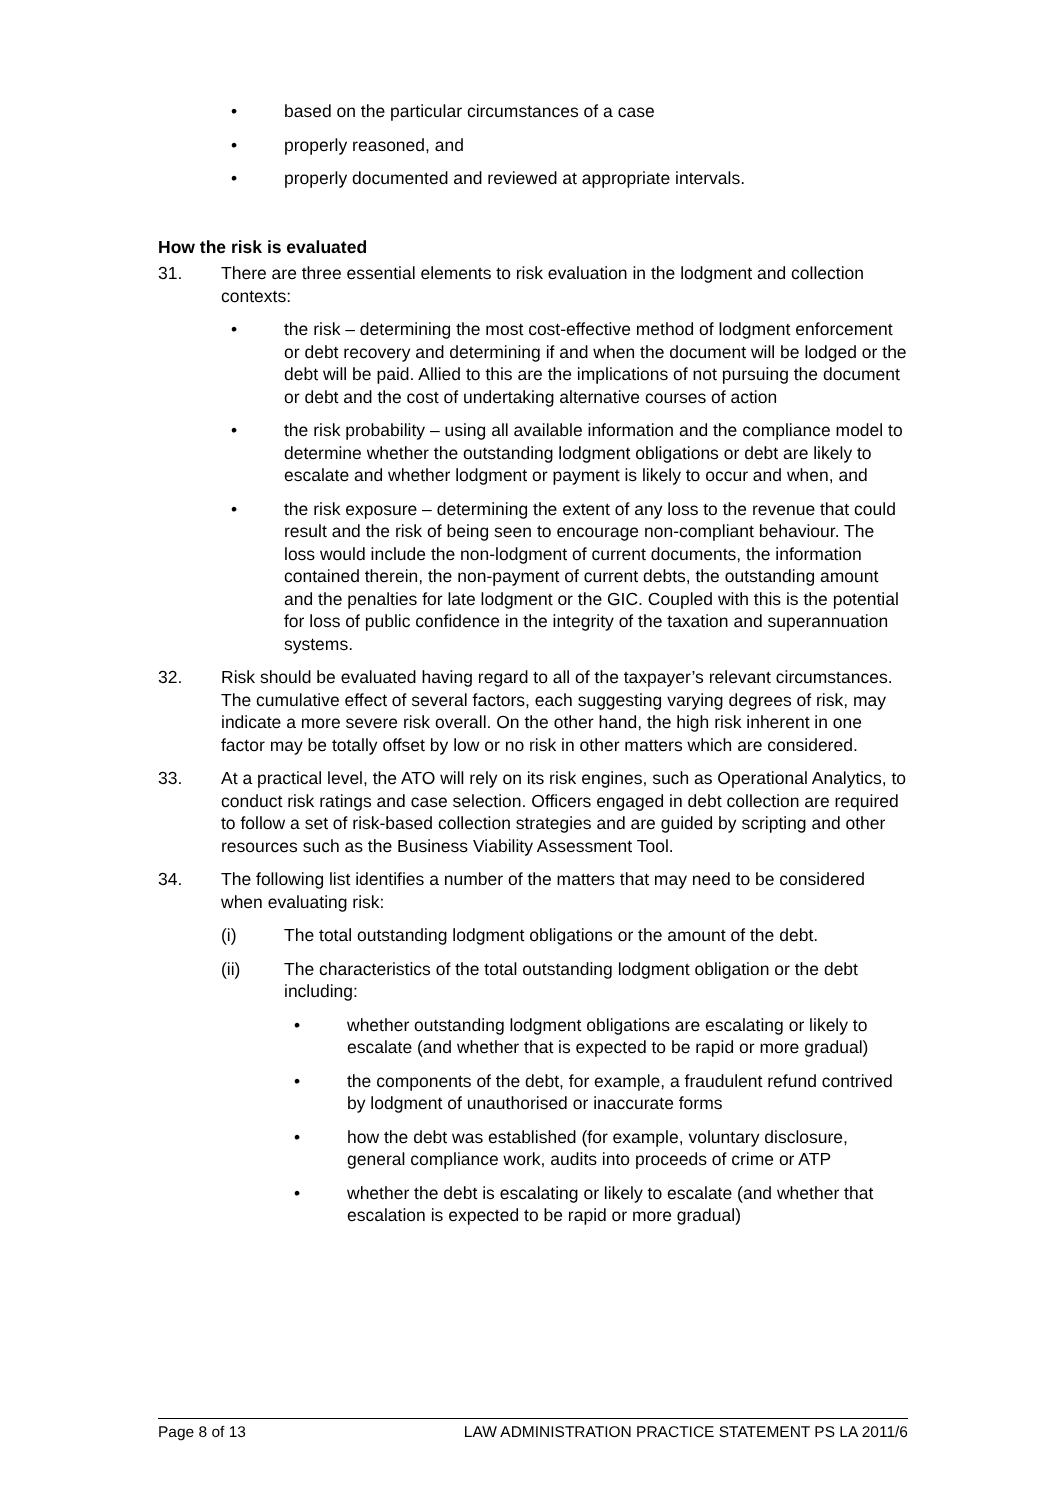• based on the particular circumstances of a case
• properly reasoned, and
• properly documented and reviewed at appropriate intervals.
How the risk is evaluated
31. There are three essential elements to risk evaluation in the lodgment and collection contexts:
• the risk – determining the most cost-effective method of lodgment enforcement or debt recovery and determining if and when the document will be lodged or the debt will be paid. Allied to this are the implications of not pursuing the document or debt and the cost of undertaking alternative courses of action
• the risk probability – using all available information and the compliance model to determine whether the outstanding lodgment obligations or debt are likely to escalate and whether lodgment or payment is likely to occur and when, and
• the risk exposure – determining the extent of any loss to the revenue that could result and the risk of being seen to encourage non-compliant behaviour. The loss would include the non-lodgment of current documents, the information contained therein, the non-payment of current debts, the outstanding amount and the penalties for late lodgment or the GIC. Coupled with this is the potential for loss of public confidence in the integrity of the taxation and superannuation systems.
32. Risk should be evaluated having regard to all of the taxpayer’s relevant circumstances. The cumulative effect of several factors, each suggesting varying degrees of risk, may indicate a more severe risk overall. On the other hand, the high risk inherent in one factor may be totally offset by low or no risk in other matters which are considered.
33. At a practical level, the ATO will rely on its risk engines, such as Operational Analytics, to conduct risk ratings and case selection. Officers engaged in debt collection are required to follow a set of risk-based collection strategies and are guided by scripting and other resources such as the Business Viability Assessment Tool.
34. The following list identifies a number of the matters that may need to be considered when evaluating risk:
(i) The total outstanding lodgment obligations or the amount of the debt.
(ii) The characteristics of the total outstanding lodgment obligation or the debt including:
• whether outstanding lodgment obligations are escalating or likely to escalate (and whether that is expected to be rapid or more gradual)
• the components of the debt, for example, a fraudulent refund contrived by lodgment of unauthorised or inaccurate forms
• how the debt was established (for example, voluntary disclosure, general compliance work, audits into proceeds of crime or ATP
• whether the debt is escalating or likely to escalate (and whether that escalation is expected to be rapid or more gradual)
Page 8 of 13 LAW ADMINISTRATION PRACTICE STATEMENT PS LA 2011/6